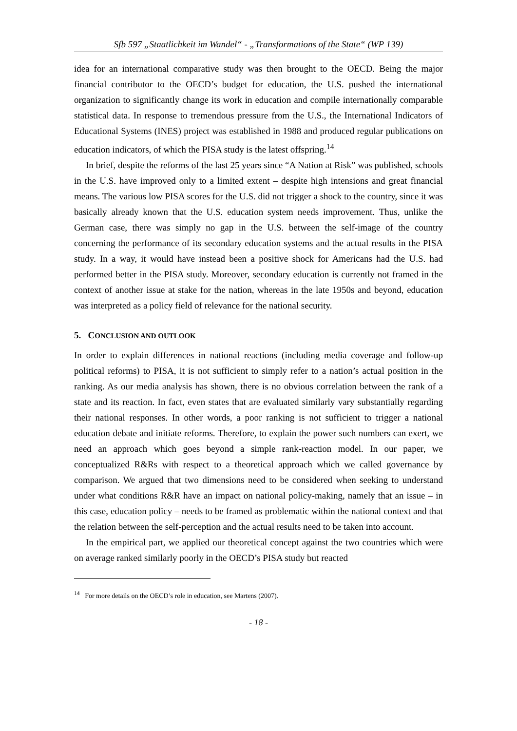Sfb 597 „Staatlichkeit im Wandel“ - „Transformations of the State“ (WP 139)
idea for an international comparative study was then brought to the OECD. Being the major financial contributor to the OECD’s budget for education, the U.S. pushed the international organization to significantly change its work in education and compile internationally comparable statistical data. In response to tremendous pressure from the U.S., the International Indicators of Educational Systems (INES) project was established in 1988 and produced regular publications on education indicators, of which the PISA study is the latest offspring.<sup>14</sup>
In brief, despite the reforms of the last 25 years since “A Nation at Risk” was published, schools in the U.S. have improved only to a limited extent – despite high intensions and great financial means. The various low PISA scores for the U.S. did not trigger a shock to the country, since it was basically already known that the U.S. education system needs improvement. Thus, unlike the German case, there was simply no gap in the U.S. between the self-image of the country concerning the performance of its secondary education systems and the actual results in the PISA study. In a way, it would have instead been a positive shock for Americans had the U.S. had performed better in the PISA study. Moreover, secondary education is currently not framed in the context of another issue at stake for the nation, whereas in the late 1950s and beyond, education was interpreted as a policy field of relevance for the national security.
5. CONCLUSION AND OUTLOOK
In order to explain differences in national reactions (including media coverage and follow-up political reforms) to PISA, it is not sufficient to simply refer to a nation’s actual position in the ranking. As our media analysis has shown, there is no obvious correlation between the rank of a state and its reaction. In fact, even states that are evaluated similarly vary substantially regarding their national responses. In other words, a poor ranking is not sufficient to trigger a national education debate and initiate reforms. Therefore, to explain the power such numbers can exert, we need an approach which goes beyond a simple rank-reaction model. In our paper, we conceptualized R&Rs with respect to a theoretical approach which we called governance by comparison. We argued that two dimensions need to be considered when seeking to understand under what conditions R&R have an impact on national policy-making, namely that an issue – in this case, education policy – needs to be framed as problematic within the national context and that the relation between the self-perception and the actual results need to be taken into account.
In the empirical part, we applied our theoretical concept against the two countries which were on average ranked similarly poorly in the OECD’s PISA study but reacted
<sup>14</sup> For more details on the OECD’s role in education, see Martens (2007).
- 18 -